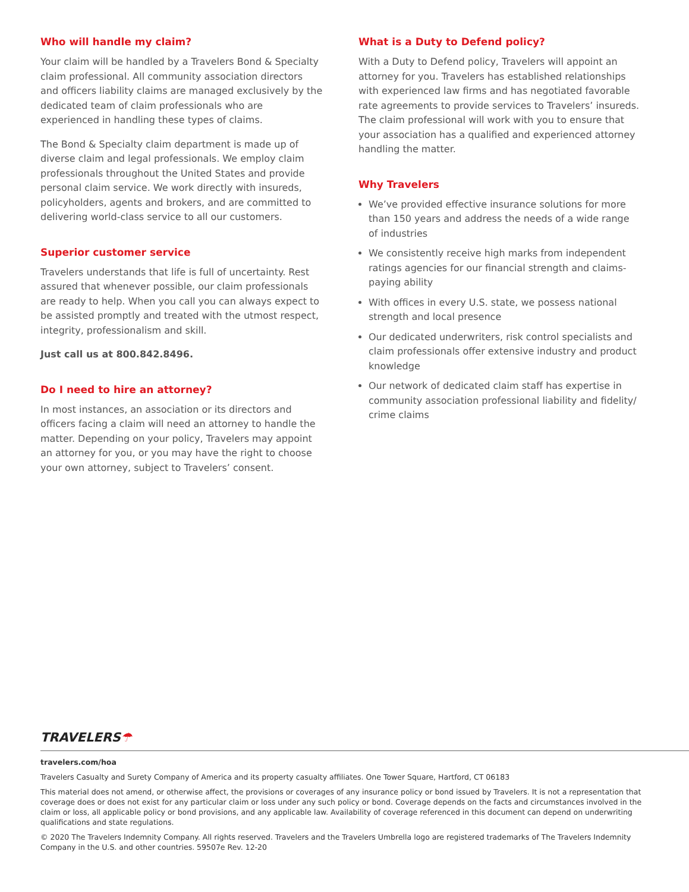Who will handle my claim?
Your claim will be handled by a Travelers Bond & Specialty claim professional. All community association directors and officers liability claims are managed exclusively by the dedicated team of claim professionals who are experienced in handling these types of claims.
The Bond & Specialty claim department is made up of diverse claim and legal professionals. We employ claim professionals throughout the United States and provide personal claim service. We work directly with insureds, policyholders, agents and brokers, and are committed to delivering world-class service to all our customers.
Superior customer service
Travelers understands that life is full of uncertainty. Rest assured that whenever possible, our claim professionals are ready to help. When you call you can always expect to be assisted promptly and treated with the utmost respect, integrity, professionalism and skill.
Just call us at 800.842.8496.
Do I need to hire an attorney?
In most instances, an association or its directors and officers facing a claim will need an attorney to handle the matter. Depending on your policy, Travelers may appoint an attorney for you, or you may have the right to choose your own attorney, subject to Travelers’ consent.
What is a Duty to Defend policy?
With a Duty to Defend policy, Travelers will appoint an attorney for you. Travelers has established relationships with experienced law firms and has negotiated favorable rate agreements to provide services to Travelers’ insureds. The claim professional will work with you to ensure that your association has a qualified and experienced attorney handling the matter.
Why Travelers
We’ve provided effective insurance solutions for more than 150 years and address the needs of a wide range of industries
We consistently receive high marks from independent ratings agencies for our financial strength and claims-paying ability
With offices in every U.S. state, we possess national strength and local presence
Our dedicated underwriters, risk control specialists and claim professionals offer extensive industry and product knowledge
Our network of dedicated claim staff has expertise in community association professional liability and fidelity/ crime claims
TRAVELERS☂
travelers.com/hoa
Travelers Casualty and Surety Company of America and its property casualty affiliates. One Tower Square, Hartford, CT 06183
This material does not amend, or otherwise affect, the provisions or coverages of any insurance policy or bond issued by Travelers. It is not a representation that coverage does or does not exist for any particular claim or loss under any such policy or bond. Coverage depends on the facts and circumstances involved in the claim or loss, all applicable policy or bond provisions, and any applicable law. Availability of coverage referenced in this document can depend on underwriting qualifications and state regulations.
© 2020 The Travelers Indemnity Company. All rights reserved. Travelers and the Travelers Umbrella logo are registered trademarks of The Travelers Indemnity Company in the U.S. and other countries. 59507e Rev. 12-20